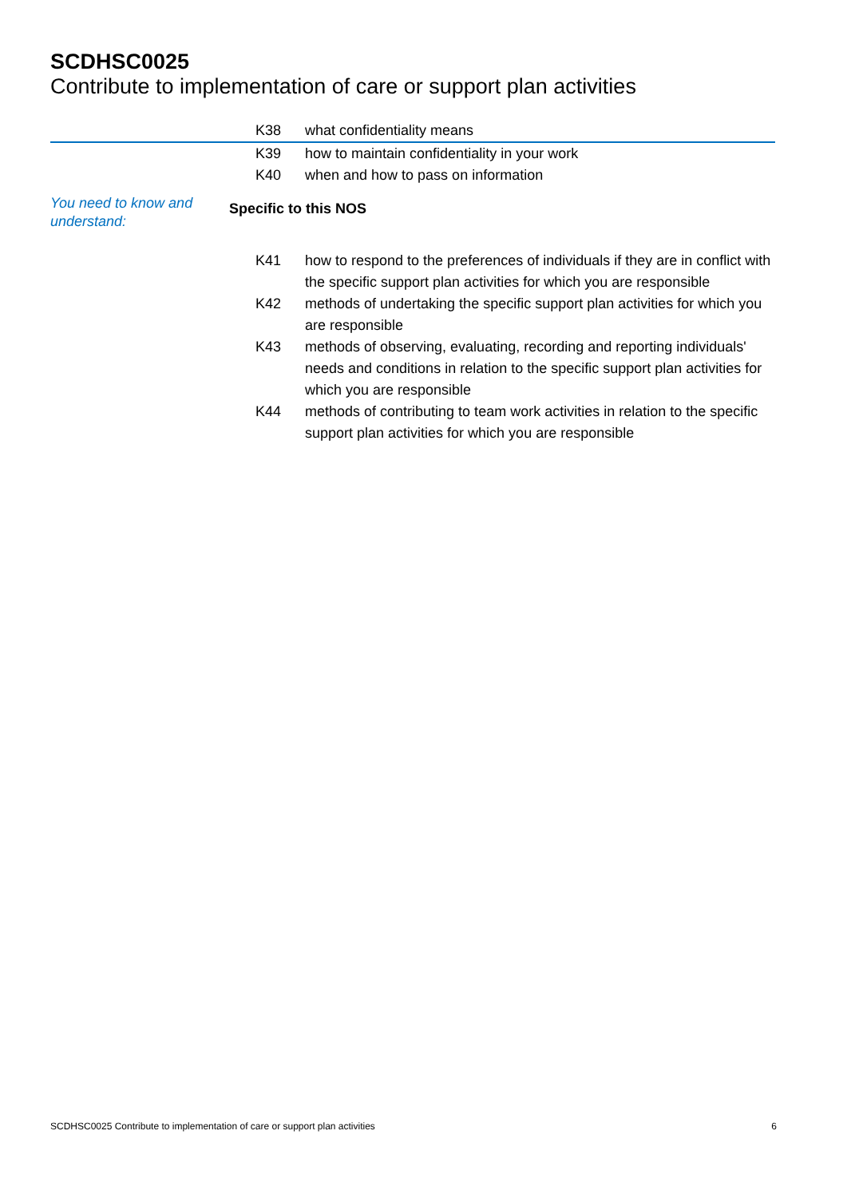SCDHSC0025
Contribute to implementation of care or support plan activities
K38 what confidentiality means
K39 how to maintain confidentiality in your work
K40 when and how to pass on information
You need to know and understand:
Specific to this NOS
K41 how to respond to the preferences of individuals if they are in conflict with the specific support plan activities for which you are responsible
K42 methods of undertaking the specific support plan activities for which you are responsible
K43 methods of observing, evaluating, recording and reporting individuals' needs and conditions in relation to the specific support plan activities for which you are responsible
K44 methods of contributing to team work activities in relation to the specific support plan activities for which you are responsible
SCDHSC0025 Contribute to implementation of care or support plan activities 6